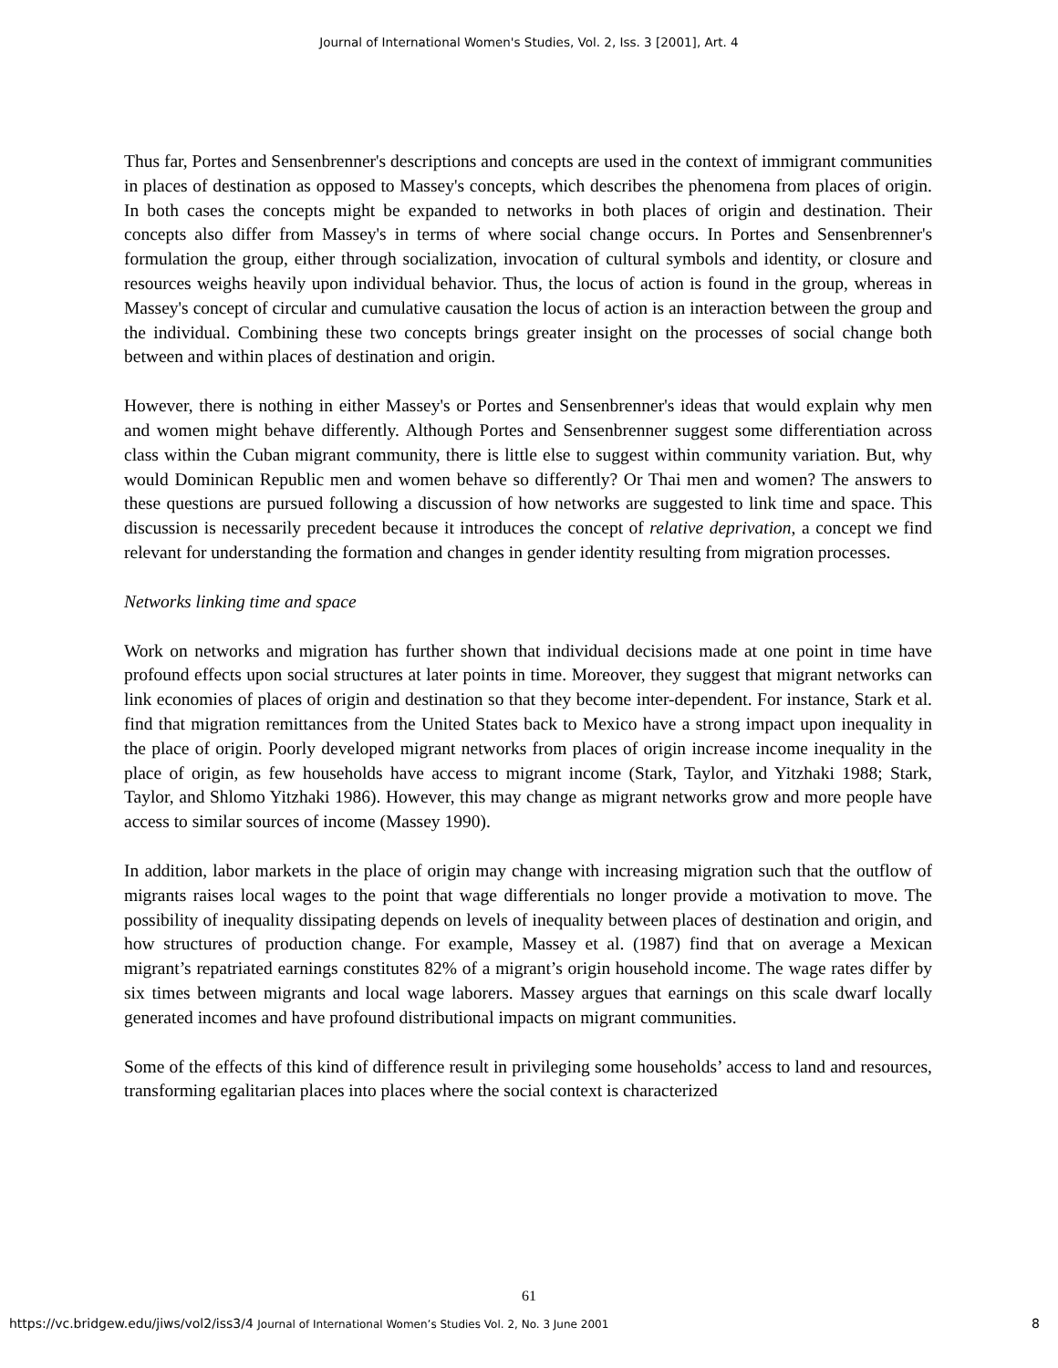Journal of International Women's Studies, Vol. 2, Iss. 3 [2001], Art. 4
Thus far, Portes and Sensenbrenner's descriptions and concepts are used in the context of immigrant communities in places of destination as opposed to Massey's concepts, which describes the phenomena from places of origin. In both cases the concepts might be expanded to networks in both places of origin and destination. Their concepts also differ from Massey's in terms of where social change occurs. In Portes and Sensenbrenner's formulation the group, either through socialization, invocation of cultural symbols and identity, or closure and resources weighs heavily upon individual behavior. Thus, the locus of action is found in the group, whereas in Massey's concept of circular and cumulative causation the locus of action is an interaction between the group and the individual. Combining these two concepts brings greater insight on the processes of social change both between and within places of destination and origin.
However, there is nothing in either Massey's or Portes and Sensenbrenner's ideas that would explain why men and women might behave differently. Although Portes and Sensenbrenner suggest some differentiation across class within the Cuban migrant community, there is little else to suggest within community variation. But, why would Dominican Republic men and women behave so differently? Or Thai men and women? The answers to these questions are pursued following a discussion of how networks are suggested to link time and space. This discussion is necessarily precedent because it introduces the concept of relative deprivation, a concept we find relevant for understanding the formation and changes in gender identity resulting from migration processes.
Networks linking time and space
Work on networks and migration has further shown that individual decisions made at one point in time have profound effects upon social structures at later points in time. Moreover, they suggest that migrant networks can link economies of places of origin and destination so that they become inter-dependent. For instance, Stark et al. find that migration remittances from the United States back to Mexico have a strong impact upon inequality in the place of origin. Poorly developed migrant networks from places of origin increase income inequality in the place of origin, as few households have access to migrant income (Stark, Taylor, and Yitzhaki 1988; Stark, Taylor, and Shlomo Yitzhaki 1986). However, this may change as migrant networks grow and more people have access to similar sources of income (Massey 1990).
In addition, labor markets in the place of origin may change with increasing migration such that the outflow of migrants raises local wages to the point that wage differentials no longer provide a motivation to move. The possibility of inequality dissipating depends on levels of inequality between places of destination and origin, and how structures of production change. For example, Massey et al. (1987) find that on average a Mexican migrant’s repatriated earnings constitutes 82% of a migrant’s origin household income. The wage rates differ by six times between migrants and local wage laborers. Massey argues that earnings on this scale dwarf locally generated incomes and have profound distributional impacts on migrant communities.
Some of the effects of this kind of difference result in privileging some households’ access to land and resources, transforming egalitarian places into places where the social context is characterized
61
https://vc.bridgew.edu/jiws/vol2/iss3/4 Journal of International Women’s Studies Vol. 2, No. 3 June 2001 8